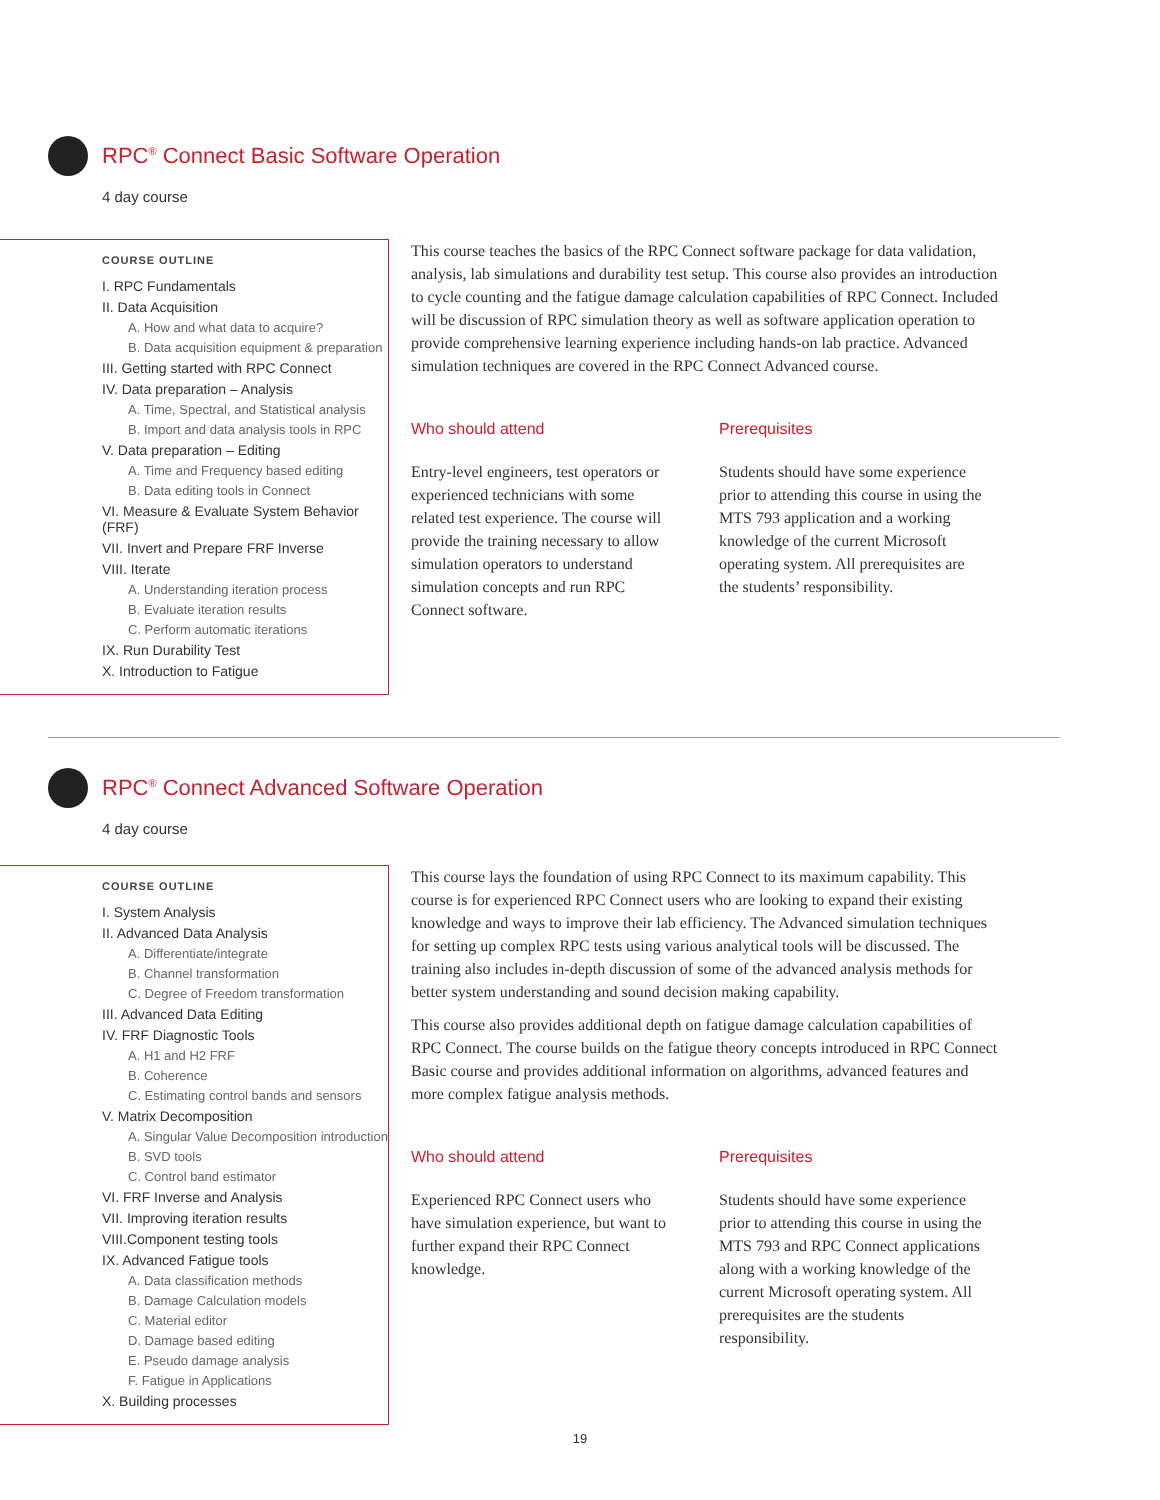RPC<sup>®</sup> Connect Basic Software Operation
4 day course
COURSE OUTLINE
I. RPC Fundamentals
II. Data Acquisition
A. How and what data to acquire?
B. Data acquisition equipment & preparation
III. Getting started with RPC Connect
IV. Data preparation – Analysis
A. Time, Spectral, and Statistical analysis
B. Import and data analysis tools in RPC
V. Data preparation – Editing
A. Time and Frequency based editing
B. Data editing tools in Connect
VI. Measure & Evaluate System Behavior (FRF)
VII. Invert and Prepare FRF Inverse
VIII. Iterate
A. Understanding iteration process
B. Evaluate iteration results
C. Perform automatic iterations
IX. Run Durability Test
X. Introduction to Fatigue
This course teaches the basics of the RPC Connect software package for data validation, analysis, lab simulations and durability test setup. This course also provides an introduction to cycle counting and the fatigue damage calculation capabilities of RPC Connect. Included will be discussion of RPC simulation theory as well as software application operation to provide comprehensive learning experience including hands-on lab practice. Advanced simulation techniques are covered in the RPC Connect Advanced course.
Who should attend
Entry-level engineers, test operators or experienced technicians with some related test experience. The course will provide the training necessary to allow simulation operators to understand simulation concepts and run RPC Connect software.
Prerequisites
Students should have some experience prior to attending this course in using the MTS 793 application and a working knowledge of the current Microsoft operating system. All prerequisites are the students’ responsibility.
RPC<sup>®</sup> Connect Advanced Software Operation
4 day course
COURSE OUTLINE
I. System Analysis
II. Advanced Data Analysis
A. Differentiate/integrate
B. Channel transformation
C. Degree of Freedom transformation
III. Advanced Data Editing
IV. FRF Diagnostic Tools
A. H1 and H2 FRF
B. Coherence
C. Estimating control bands and sensors
V. Matrix Decomposition
A. Singular Value Decomposition introduction
B. SVD tools
C. Control band estimator
VI. FRF Inverse and Analysis
VII. Improving iteration results
VIII.Component testing tools
IX. Advanced Fatigue tools
A. Data classification methods
B. Damage Calculation models
C. Material editor
D. Damage based editing
E. Pseudo damage analysis
F. Fatigue in Applications
X. Building processes
This course lays the foundation of using RPC Connect to its maximum capability. This course is for experienced RPC Connect users who are looking to expand their existing knowledge and ways to improve their lab efficiency. The Advanced simulation techniques for setting up complex RPC tests using various analytical tools will be discussed. The training also includes in-depth discussion of some of the advanced analysis methods for better system understanding and sound decision making capability.
This course also provides additional depth on fatigue damage calculation capabilities of RPC Connect. The course builds on the fatigue theory concepts introduced in RPC Connect Basic course and provides additional information on algorithms, advanced features and more complex fatigue analysis methods.
Who should attend
Experienced RPC Connect users who have simulation experience, but want to further expand their RPC Connect knowledge.
Prerequisites
Students should have some experience prior to attending this course in using the MTS 793 and RPC Connect applications along with a working knowledge of the current Microsoft operating system. All prerequisites are the students responsibility.
19